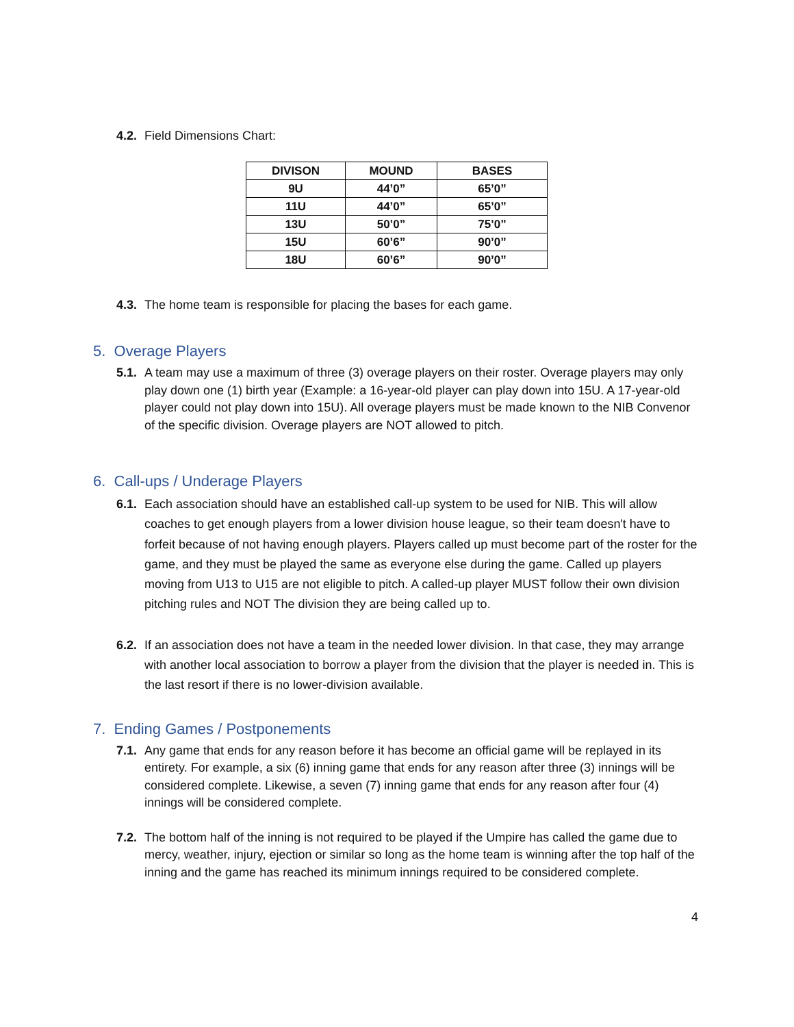4.2. Field Dimensions Chart:
| DIVISON | MOUND | BASES |
| --- | --- | --- |
| 9U | 44’0” | 65’0” |
| 11U | 44’0” | 65’0” |
| 13U | 50’0” | 75’0” |
| 15U | 60’6” | 90’0” |
| 18U | 60’6” | 90’0” |
4.3. The home team is responsible for placing the bases for each game.
5. Overage Players
5.1. A team may use a maximum of three (3) overage players on their roster. Overage players may only play down one (1) birth year (Example: a 16-year-old player can play down into 15U. A 17-year-old player could not play down into 15U). All overage players must be made known to the NIB Convenor of the specific division. Overage players are NOT allowed to pitch.
6. Call-ups / Underage Players
6.1. Each association should have an established call-up system to be used for NIB. This will allow coaches to get enough players from a lower division house league, so their team doesn't have to forfeit because of not having enough players. Players called up must become part of the roster for the game, and they must be played the same as everyone else during the game. Called up players moving from U13 to U15 are not eligible to pitch. A called-up player MUST follow their own division pitching rules and NOT The division they are being called up to.
6.2. If an association does not have a team in the needed lower division. In that case, they may arrange with another local association to borrow a player from the division that the player is needed in. This is the last resort if there is no lower-division available.
7. Ending Games / Postponements
7.1. Any game that ends for any reason before it has become an official game will be replayed in its entirety. For example, a six (6) inning game that ends for any reason after three (3) innings will be considered complete. Likewise, a seven (7) inning game that ends for any reason after four (4) innings will be considered complete.
7.2. The bottom half of the inning is not required to be played if the Umpire has called the game due to mercy, weather, injury, ejection or similar so long as the home team is winning after the top half of the inning and the game has reached its minimum innings required to be considered complete.
4